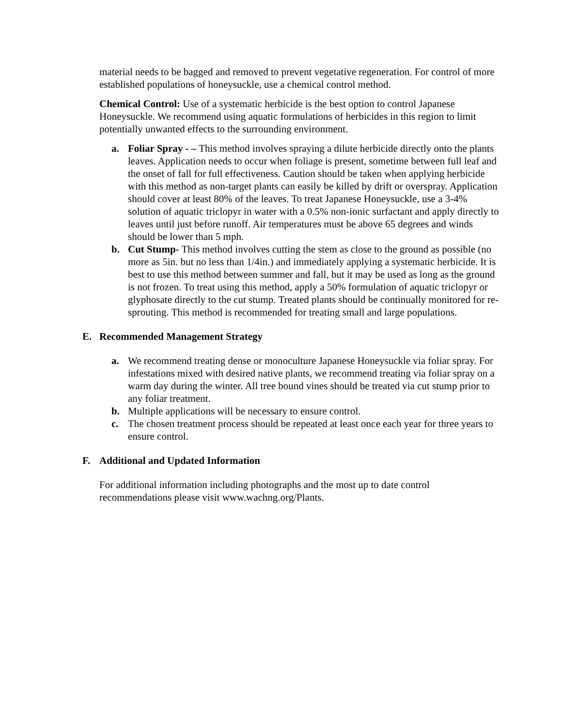material needs to be bagged and removed to prevent vegetative regeneration. For control of more established populations of honeysuckle, use a chemical control method.
Chemical Control: Use of a systematic herbicide is the best option to control Japanese Honeysuckle. We recommend using aquatic formulations of herbicides in this region to limit potentially unwanted effects to the surrounding environment.
a. Foliar Spray - – This method involves spraying a dilute herbicide directly onto the plants leaves. Application needs to occur when foliage is present, sometime between full leaf and the onset of fall for full effectiveness. Caution should be taken when applying herbicide with this method as non-target plants can easily be killed by drift or overspray. Application should cover at least 80% of the leaves. To treat Japanese Honeysuckle, use a 3-4% solution of aquatic triclopyr in water with a 0.5% non-ionic surfactant and apply directly to leaves until just before runoff. Air temperatures must be above 65 degrees and winds should be lower than 5 mph.
b. Cut Stump- This method involves cutting the stem as close to the ground as possible (no more as 5in. but no less than 1/4in.) and immediately applying a systematic herbicide. It is best to use this method between summer and fall, but it may be used as long as the ground is not frozen. To treat using this method, apply a 50% formulation of aquatic triclopyr or glyphosate directly to the cut stump. Treated plants should be continually monitored for re-sprouting. This method is recommended for treating small and large populations.
E. Recommended Management Strategy
a. We recommend treating dense or monoculture Japanese Honeysuckle via foliar spray. For infestations mixed with desired native plants, we recommend treating via foliar spray on a warm day during the winter. All tree bound vines should be treated via cut stump prior to any foliar treatment.
b. Multiple applications will be necessary to ensure control.
c. The chosen treatment process should be repeated at least once each year for three years to ensure control.
F. Additional and Updated Information
For additional information including photographs and the most up to date control recommendations please visit www.wachng.org/Plants.